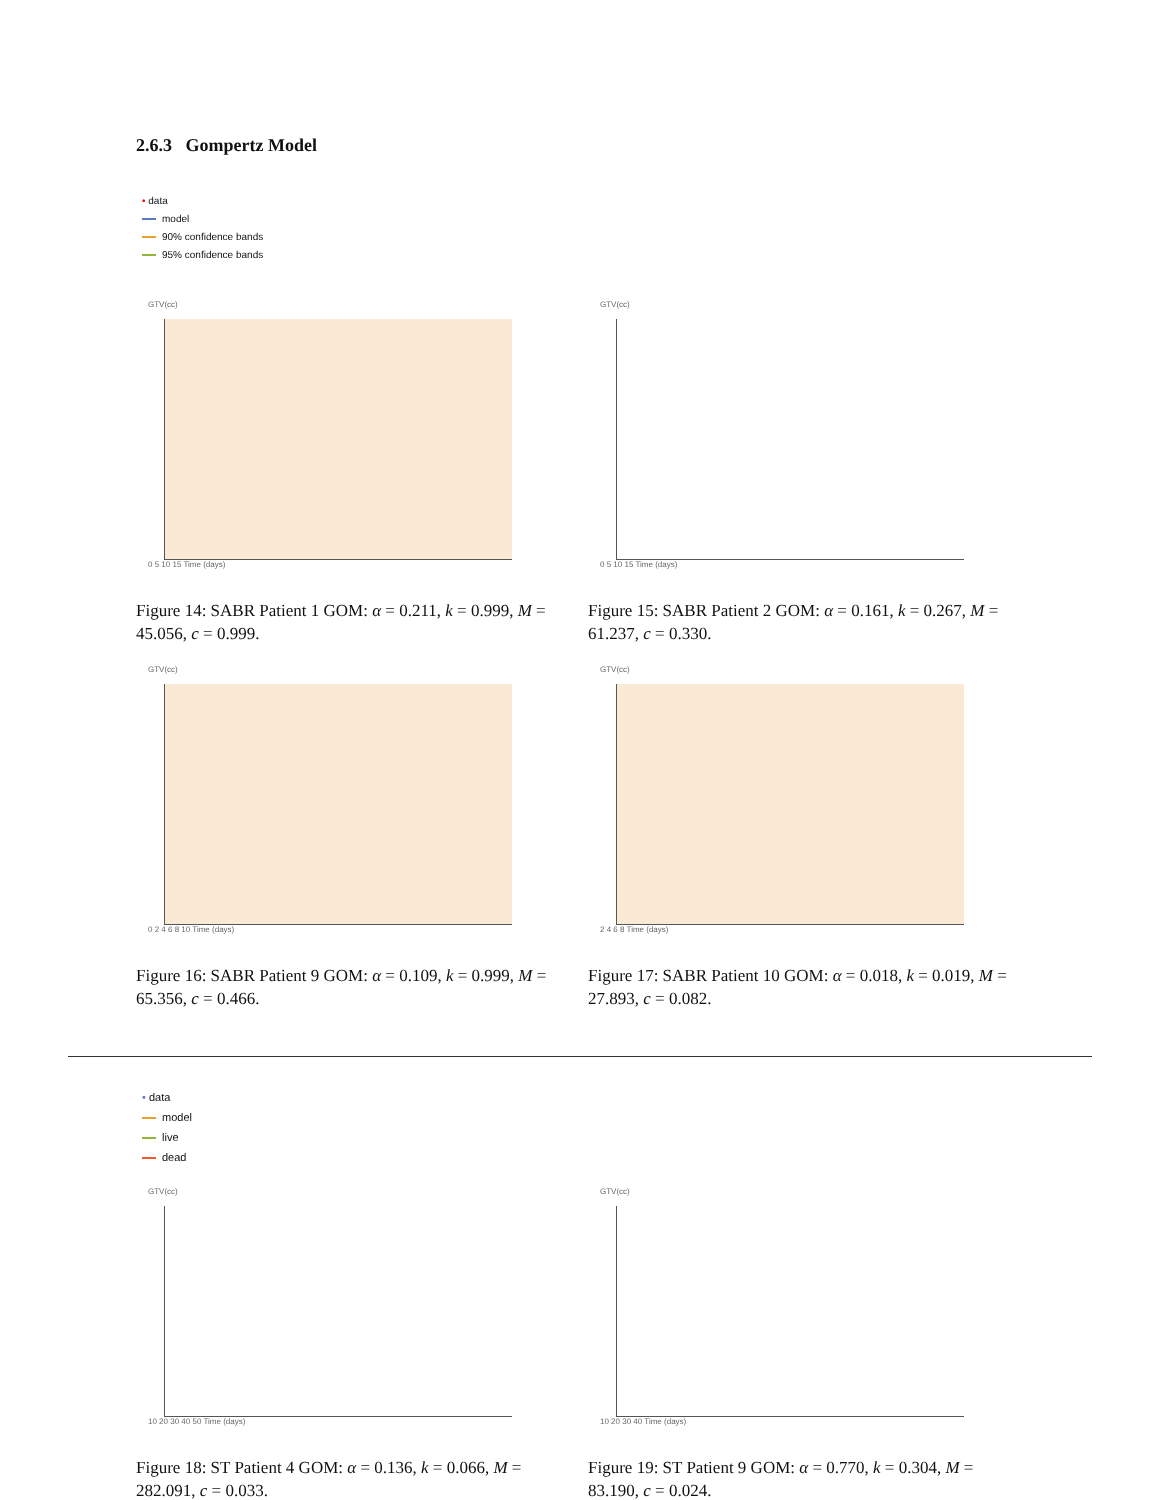2.6.3 Gompertz Model
• data
model
90% confidence bands
95% confidence bands
GTV(cc)
0 5 10 15 Time (days)
Figure 14: SABR Patient 1 GOM: α = 0.211, k = 0.999, M = 45.056, c = 0.999.
GTV(cc)
0 5 10 15 Time (days)
Figure 15: SABR Patient 2 GOM: α = 0.161, k = 0.267, M = 61.237, c = 0.330.
GTV(cc)
0 2 4 6 8 10 Time (days)
Figure 16: SABR Patient 9 GOM: α = 0.109, k = 0.999, M = 65.356, c = 0.466.
GTV(cc)
2 4 6 8 Time (days)
Figure 17: SABR Patient 10 GOM: α = 0.018, k = 0.019, M = 27.893, c = 0.082.
• data
model
live
dead
GTV(cc)
10 20 30 40 50 Time (days)
Figure 18: ST Patient 4 GOM: α = 0.136, k = 0.066, M = 282.091, c = 0.033.
GTV(cc)
10 20 30 40 Time (days)
Figure 19: ST Patient 9 GOM: α = 0.770, k = 0.304, M = 83.190, c = 0.024.